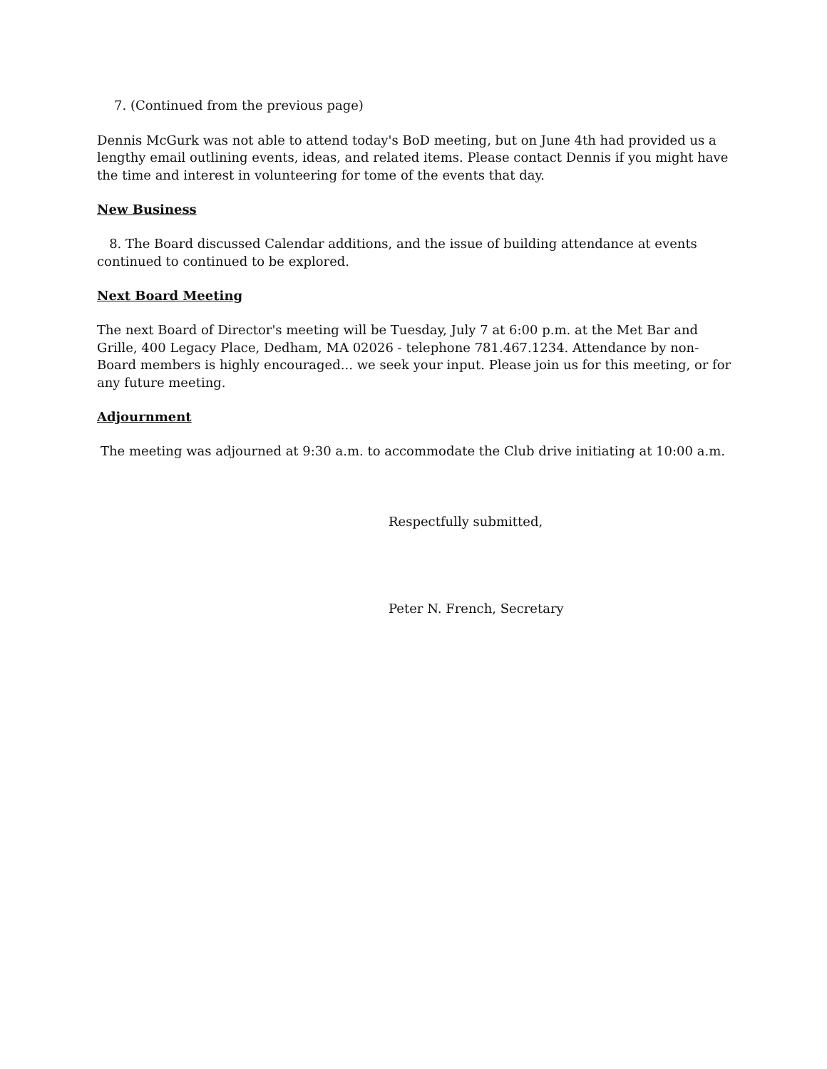7. (Continued from the previous page)
Dennis McGurk was not able to attend today's BoD meeting, but on June 4th had provided us a lengthy email outlining events, ideas, and related items. Please contact Dennis if you might have the time and interest in volunteering for tome of the events that day.
New Business
8. The Board discussed Calendar additions, and the issue of building attendance at events continued to continued to be explored.
Next Board Meeting
The next Board of Director's meeting will be Tuesday, July 7 at 6:00 p.m. at the Met Bar and Grille, 400 Legacy Place, Dedham, MA 02026 - telephone 781.467.1234. Attendance by non-Board members is highly encouraged... we seek your input. Please join us for this meeting, or for any future meeting.
Adjournment
The meeting was adjourned at 9:30 a.m. to accommodate the Club drive initiating at 10:00 a.m.
Respectfully submitted,
Peter N. French, Secretary